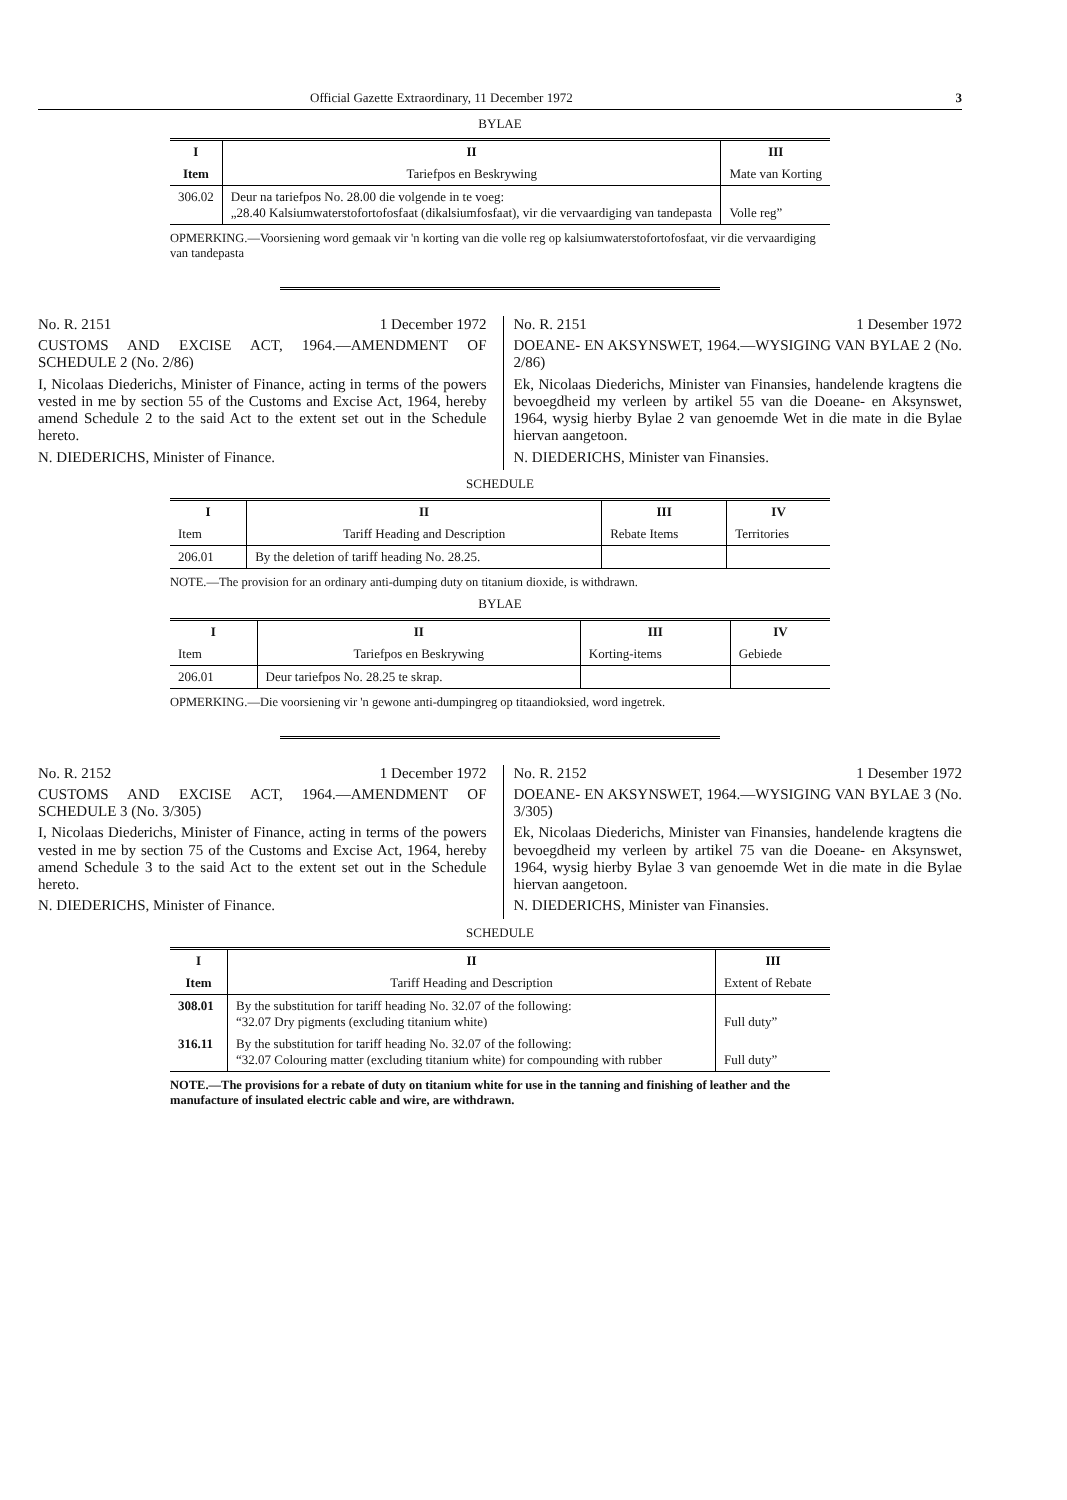Official Gazette Extraordinary, 11 December 1972 3
BYLAE
| I | II | III |
| --- | --- | --- |
| Item | Tariefpos en Beskrywing | Mate van Korting |
| 306.02 | Deur na tariefpos No. 28.00 die volgende in te voeg: „28.40 Kalsiumwaterstofortofosfaat (dikalsiumfosfaat), vir die vervaardiging van tandepasta | Volle reg” |
OPMERKING.—Voorsiening word gemaak vir 'n korting van die volle reg op kalsiumwaterstofortofosfaat, vir die vervaardiging van tandepasta
No. R. 2151 1 December 1972
CUSTOMS AND EXCISE ACT, 1964.—AMENDMENT OF SCHEDULE 2 (No. 2/86)
I, Nicolaas Diederichs, Minister of Finance, acting in terms of the powers vested in me by section 55 of the Customs and Excise Act, 1964, hereby amend Schedule 2 to the said Act to the extent set out in the Schedule hereto.
N. DIEDERICHS, Minister of Finance.
No. R. 2151 1 Desember 1972
DOEANE- EN AKSYNSWET, 1964.—WYSIGING VAN BYLAE 2 (No. 2/86)
Ek, Nicolaas Diederichs, Minister van Finansies, handelende kragtens die bevoegdheid my verleen by artikel 55 van die Doeane- en Aksynswet, 1964, wysig hierby Bylae 2 van genoemde Wet in die mate in die Bylae hiervan aangetoon.
N. DIEDERICHS, Minister van Finansies.
SCHEDULE
| I | II | III | IV |
| --- | --- | --- | --- |
| Item | Tariff Heading and Description | Rebate Items | Territories |
| 206.01 | By the deletion of tariff heading No. 28.25. | | |
NOTE.—The provision for an ordinary anti-dumping duty on titanium dioxide, is withdrawn.
BYLAE
| I | II | III | IV |
| --- | --- | --- | --- |
| Item | Tariefpos en Beskrywing | Korting-items | Gebiede |
| 206.01 | Deur tariefpos No. 28.25 te skrap. | | |
OPMERKING.—Die voorsiening vir 'n gewone anti-dumpingreg op titaandioksied, word ingetrek.
No. R. 2152 1 December 1972
CUSTOMS AND EXCISE ACT, 1964.—AMENDMENT OF SCHEDULE 3 (No. 3/305)
I, Nicolaas Diederichs, Minister of Finance, acting in terms of the powers vested in me by section 75 of the Customs and Excise Act, 1964, hereby amend Schedule 3 to the said Act to the extent set out in the Schedule hereto.
N. DIEDERICHS, Minister of Finance.
No. R. 2152 1 Desember 1972
DOEANE- EN AKSYNSWET, 1964.—WYSIGING VAN BYLAE 3 (No. 3/305)
Ek, Nicolaas Diederichs, Minister van Finansies, handelende kragtens die bevoegdheid my verleen by artikel 75 van die Doeane- en Aksynswet, 1964, wysig hierby Bylae 3 van genoemde Wet in die mate in die Bylae hiervan aangetoon.
N. DIEDERICHS, Minister van Finansies.
SCHEDULE
| I | II | III |
| --- | --- | --- |
| Item | Tariff Heading and Description | Extent of Rebate |
| 308.01 | By the substitution for tariff heading No. 32.07 of the following: “32.07 Dry pigments (excluding titanium white) | Full duty” |
| 316.11 | By the substitution for tariff heading No. 32.07 of the following: “32.07 Colouring matter (excluding titanium white) for compounding with rubber | Full duty” |
NOTE.—The provisions for a rebate of duty on titanium white for use in the tanning and finishing of leather and the manufacture of insulated electric cable and wire, are withdrawn.